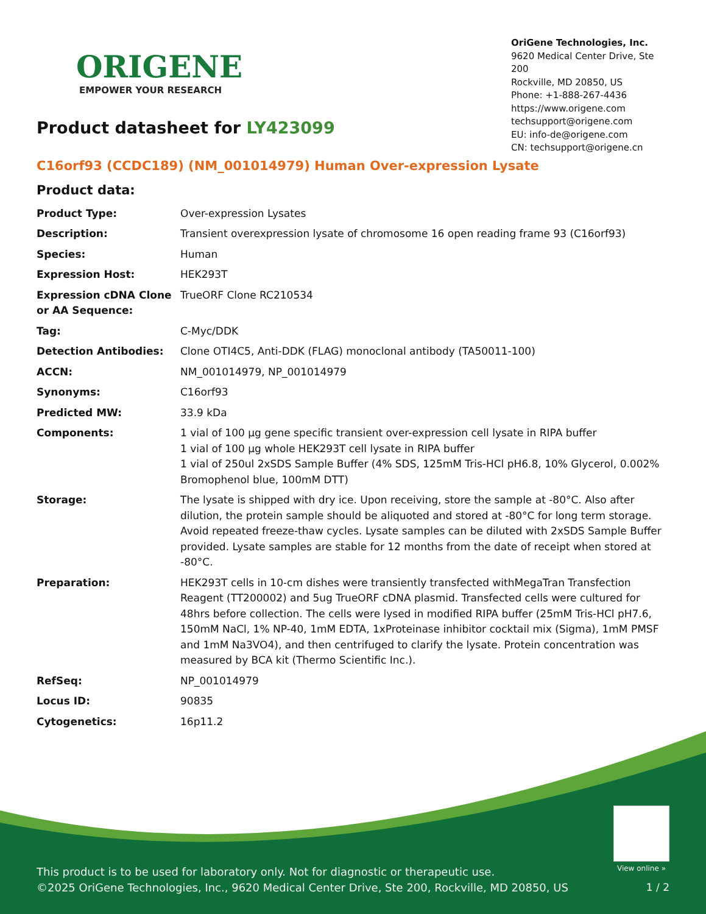ORIGENE
EMPOWER YOUR RESEARCH
OriGene Technologies, Inc.
9620 Medical Center Drive, Ste 200
Rockville, MD 20850, US
Phone: +1-888-267-4436
https://www.origene.com
techsupport@origene.com
EU: info-de@origene.com
CN: techsupport@origene.cn
Product datasheet for LY423099
C16orf93 (CCDC189) (NM_001014979) Human Over-expression Lysate
Product data:
| Product Type: | Over-expression Lysates |
| Description: | Transient overexpression lysate of chromosome 16 open reading frame 93 (C16orf93) |
| Species: | Human |
| Expression Host: | HEK293T |
| Expression cDNA Clone or AA Sequence: | TrueORF Clone RC210534 |
| Tag: | C-Myc/DDK |
| Detection Antibodies: | Clone OTI4C5, Anti-DDK (FLAG) monoclonal antibody (TA50011-100) |
| ACCN: | NM_001014979 , NP_001014979 |
| Synonyms: | C16orf93 |
| Predicted MW: | 33.9 kDa |
| Components: | 1 vial of 100 µg gene specific transient over-expression cell lysate in RIPA buffer 1 vial of 100 µg whole HEK293T cell lysate in RIPA buffer 1 vial of 250ul 2xSDS Sample Buffer (4% SDS, 125mM Tris-HCl pH6.8, 10% Glycerol, 0.002% Bromophenol blue, 100mM DTT) |
| Storage: | The lysate is shipped with dry ice. Upon receiving, store the sample at -80°C. Also after dilution, the protein sample should be aliquoted and stored at -80°C for long term storage. Avoid repeated freeze-thaw cycles. Lysate samples can be diluted with 2xSDS Sample Buffer provided. Lysate samples are stable for 12 months from the date of receipt when stored at -80°C. |
| Preparation: | HEK293T cells in 10-cm dishes were transiently transfected with MegaTran Transfection Reagent (TT200002) and 5ug TrueORF cDNA plasmid. Transfected cells were cultured for 48hrs before collection. The cells were lysed in modified RIPA buffer (25mM Tris-HCl pH7.6, 150mM NaCl, 1% NP-40, 1mM EDTA, 1xProteinase inhibitor cocktail mix (Sigma), 1mM PMSF and 1mM Na3VO4), and then centrifuged to clarify the lysate. Protein concentration was measured by BCA kit (Thermo Scientific Inc.). |
| RefSeq: | NP_001014979 |
| Locus ID: | 90835 |
| Cytogenetics: | 16p11.2 |
View online »
This product is to be used for laboratory only. Not for diagnostic or therapeutic use.
©2025 OriGene Technologies, Inc., 9620 Medical Center Drive, Ste 200, Rockville, MD 20850, US
1 / 2